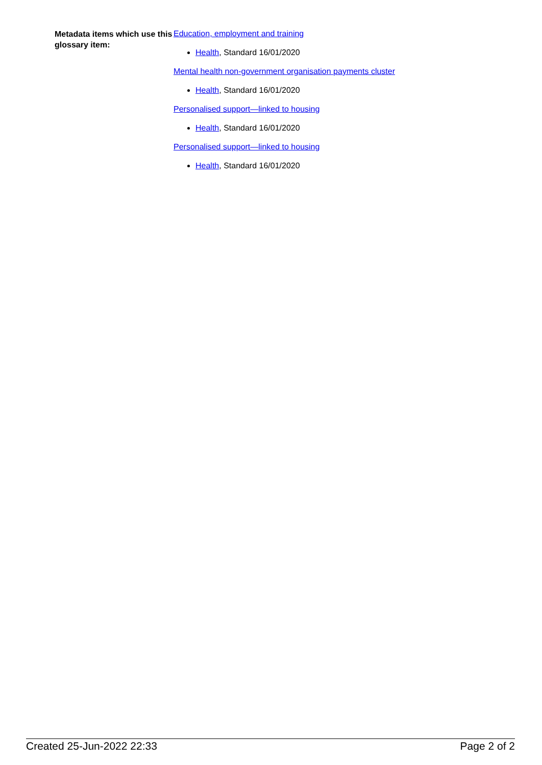Metadata items which use this glossary item:
Education, employment and training
Health, Standard 16/01/2020
Mental health non-government organisation payments cluster
Health, Standard 16/01/2020
Personalised support—linked to housing
Health, Standard 16/01/2020
Personalised support—linked to housing
Health, Standard 16/01/2020
Created 25-Jun-2022 22:33 Page 2 of 2